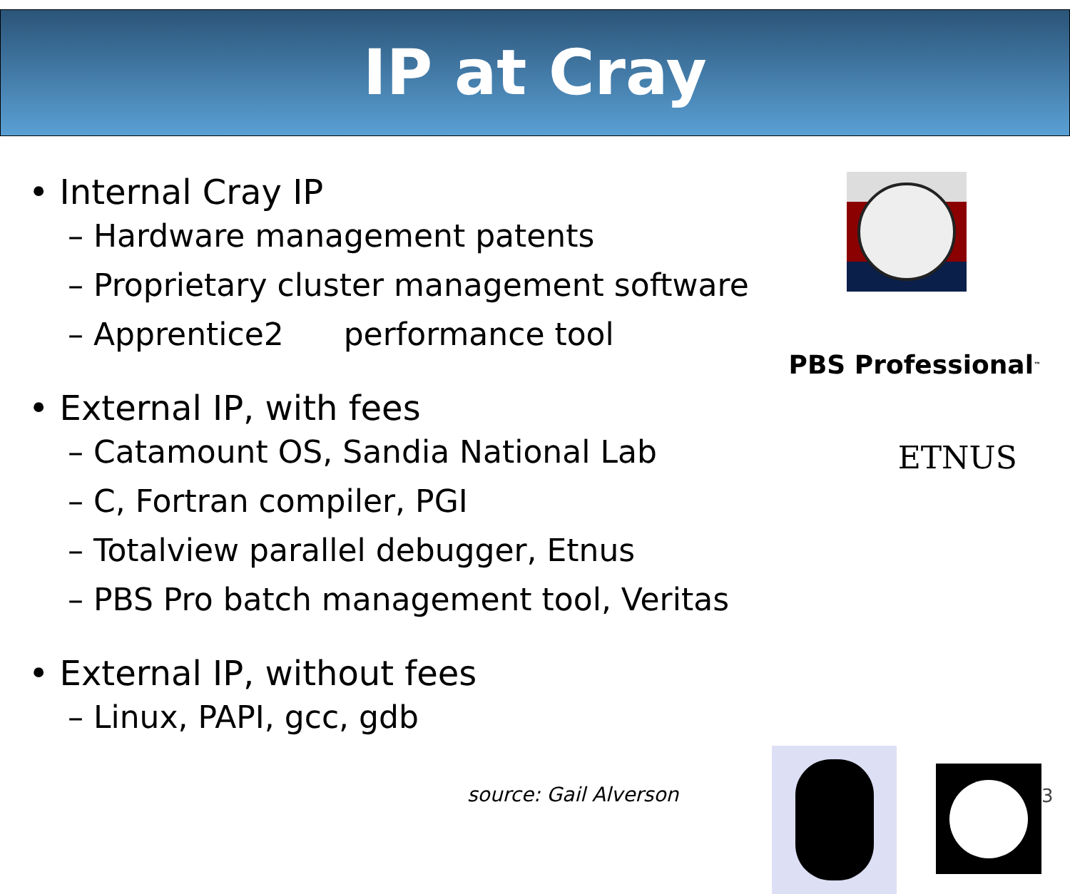IP at Cray
• Internal Cray IP
– Hardware management patents
– Proprietary cluster management software
– Apprentice2 performance tool
• External IP, with fees
– Catamount OS, Sandia National Lab
– C, Fortran compiler, PGI
– Totalview parallel debugger, Etnus
– PBS Pro batch management tool, Veritas
• External IP, without fees
– Linux, PAPI, gcc, gdb
PBS Professional<sup>™</sup>
ETNUS
source: Gail Alverson 3